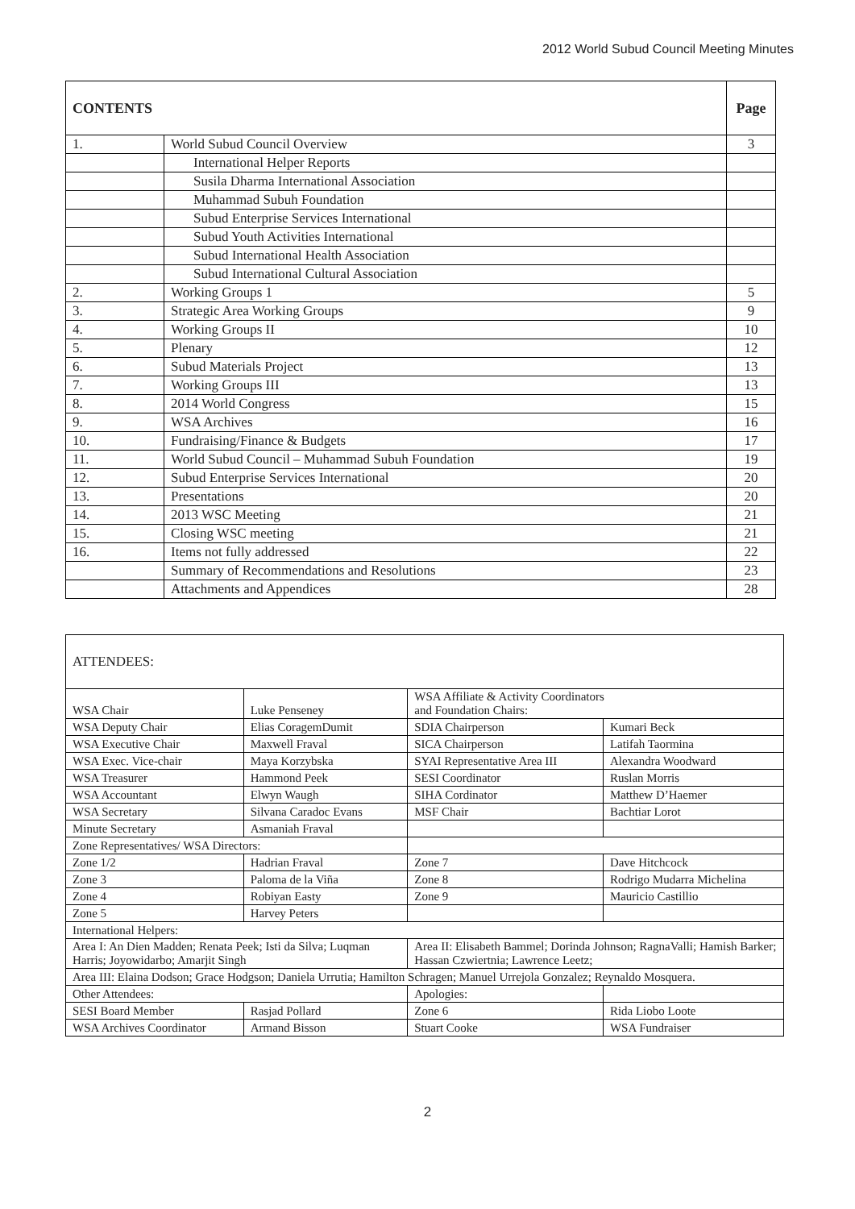2012 World Subud Council Meeting Minutes
| CONTENTS | | Page |
| --- | --- | --- |
| 1. | World Subud Council Overview | 3 |
| | International Helper Reports | |
| | Susila Dharma International Association | |
| | Muhammad Subuh Foundation | |
| | Subud Enterprise Services International | |
| | Subud Youth Activities International | |
| | Subud International Health Association | |
| | Subud International Cultural Association | |
| 2. | Working Groups 1 | 5 |
| 3. | Strategic Area Working Groups | 9 |
| 4. | Working Groups II | 10 |
| 5. | Plenary | 12 |
| 6. | Subud Materials Project | 13 |
| 7. | Working Groups III | 13 |
| 8. | 2014 World Congress | 15 |
| 9. | WSA Archives | 16 |
| 10. | Fundraising/Finance & Budgets | 17 |
| 11. | World Subud Council – Muhammad Subuh Foundation | 19 |
| 12. | Subud Enterprise Services International | 20 |
| 13. | Presentations | 20 |
| 14. | 2013 WSC Meeting | 21 |
| 15. | Closing WSC meeting | 21 |
| 16. | Items not fully addressed | 22 |
| | Summary of Recommendations and Resolutions | 23 |
| | Attachments and Appendices | 28 |
| ATTENDEES: | | | | | |
| WSA Chair | | Luke Penseney | WSA Affiliate & Activity Coordinators and Foundation Chairs: | | |
| WSA Deputy Chair | | Elias CoragemDumit | SDIA Chairperson | | Kumari Beck |
| WSA Executive Chair | | Maxwell Fraval | SICA Chairperson | | Latifah Taormina |
| WSA Exec. Vice-chair | | Maya Korzybska | SYAI Representative Area III | | Alexandra Woodward |
| WSA Treasurer | | Hammond Peek | SESI Coordinator | | Ruslan Morris |
| WSA Accountant | | Elwyn Waugh | SIHA Cordinator | | Matthew D’Haemer |
| WSA Secretary | | Silvana Caradoc Evans | MSF Chair | | Bachtiar Lorot |
| Minute Secretary | | Asmaniah Fraval | | | |
| Zone Representatives/ WSA Directors: | | | | | |
| Zone 1/2 | | Hadrian Fraval | Zone 7 | Dave Hitchcock | |
| Zone 3 | | Paloma de la Viña | Zone 8 | Rodrigo Mudarra Michelina | |
| Zone 4 | | Robiyan Easty | Zone 9 | Mauricio Castillio | |
| Zone 5 | | Harvey Peters | | | |
| International Helpers: | | | | | |
| Area I: An Dien Madden; Renata Peek; Isti da Silva; Luqman Harris; Joyowidarbo; Amarjit Singh | | | Area II: Elisabeth Bammel; Dorinda Johnson; RagnaValli; Hamish Barker; Hassan Czwiertnia; Lawrence Leetz; | | |
| Area III: Elaina Dodson; Grace Hodgson; Daniela Urrutia; Hamilton Schragen; Manuel Urrejola Gonzalez; Reynaldo Mosquera. | | | | | |
| Other Attendees: | | | Apologies: | | |
| SESI Board Member | Rasjad Pollard | | Zone 6 | | Rida Liobo Loote |
| WSA Archives Coordinator | Armand Bisson | | Stuart Cooke | | WSA Fundraiser |
2